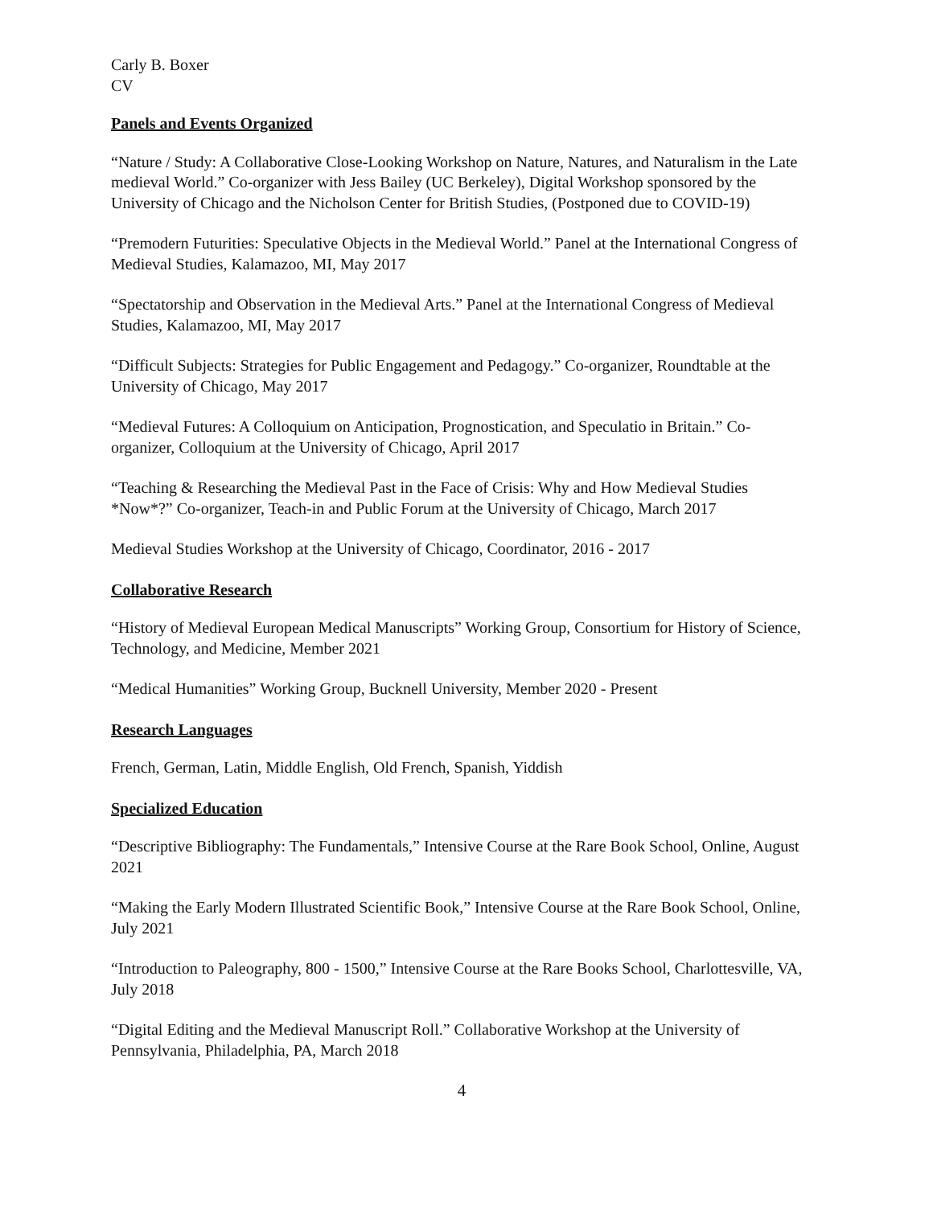Carly B. Boxer
CV
Panels and Events Organized
“Nature / Study: A Collaborative Close-Looking Workshop on Nature, Natures, and Naturalism in the Late medieval World.” Co-organizer with Jess Bailey (UC Berkeley), Digital Workshop sponsored by the University of Chicago and the Nicholson Center for British Studies, (Postponed due to COVID-19)
“Premodern Futurities: Speculative Objects in the Medieval World.” Panel at the International Congress of Medieval Studies, Kalamazoo, MI, May 2017
“Spectatorship and Observation in the Medieval Arts.” Panel at the International Congress of Medieval Studies, Kalamazoo, MI, May 2017
“Difficult Subjects: Strategies for Public Engagement and Pedagogy.” Co-organizer, Roundtable at the University of Chicago, May 2017
“Medieval Futures: A Colloquium on Anticipation, Prognostication, and Speculatio in Britain.” Co-organizer, Colloquium at the University of Chicago, April 2017
“Teaching & Researching the Medieval Past in the Face of Crisis: Why and How Medieval Studies *Now*?” Co-organizer, Teach-in and Public Forum at the University of Chicago, March 2017
Medieval Studies Workshop at the University of Chicago, Coordinator, 2016 - 2017
Collaborative Research
“History of Medieval European Medical Manuscripts” Working Group, Consortium for History of Science, Technology, and Medicine, Member 2021
“Medical Humanities” Working Group, Bucknell University, Member 2020 - Present
Research Languages
French, German, Latin, Middle English, Old French, Spanish, Yiddish
Specialized Education
“Descriptive Bibliography: The Fundamentals,” Intensive Course at the Rare Book School, Online, August 2021
“Making the Early Modern Illustrated Scientific Book,” Intensive Course at the Rare Book School, Online, July 2021
“Introduction to Paleography, 800 - 1500,” Intensive Course at the Rare Books School, Charlottesville, VA, July 2018
“Digital Editing and the Medieval Manuscript Roll.” Collaborative Workshop at the University of Pennsylvania, Philadelphia, PA, March 2018
4